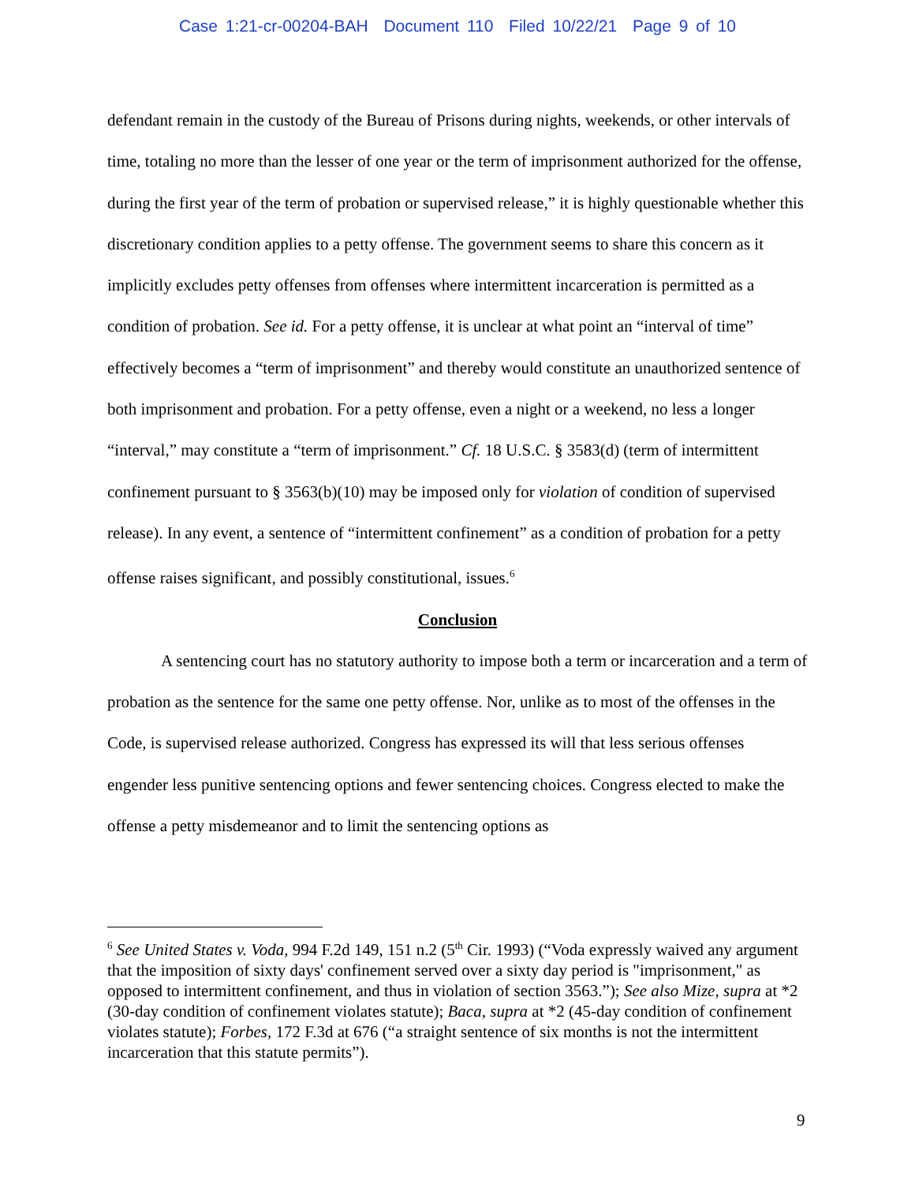Case 1:21-cr-00204-BAH Document 110 Filed 10/22/21 Page 9 of 10
defendant remain in the custody of the Bureau of Prisons during nights, weekends, or other intervals of time, totaling no more than the lesser of one year or the term of imprisonment authorized for the offense, during the first year of the term of probation or supervised release,” it is highly questionable whether this discretionary condition applies to a petty offense. The government seems to share this concern as it implicitly excludes petty offenses from offenses where intermittent incarceration is permitted as a condition of probation. See id. For a petty offense, it is unclear at what point an “interval of time” effectively becomes a “term of imprisonment” and thereby would constitute an unauthorized sentence of both imprisonment and probation. For a petty offense, even a night or a weekend, no less a longer “interval,” may constitute a “term of imprisonment.” Cf. 18 U.S.C. § 3583(d) (term of intermittent confinement pursuant to § 3563(b)(10) may be imposed only for violation of condition of supervised release). In any event, a sentence of “intermittent confinement” as a condition of probation for a petty offense raises significant, and possibly constitutional, issues.<sup>6</sup>
Conclusion
A sentencing court has no statutory authority to impose both a term or incarceration and a term of probation as the sentence for the same one petty offense. Nor, unlike as to most of the offenses in the Code, is supervised release authorized. Congress has expressed its will that less serious offenses engender less punitive sentencing options and fewer sentencing choices. Congress elected to make the offense a petty misdemeanor and to limit the sentencing options as
<sup>6</sup> See United States v. Voda, 994 F.2d 149, 151 n.2 (5<sup>th</sup> Cir. 1993) (“Voda expressly waived any argument that the imposition of sixty days' confinement served over a sixty day period is "imprisonment," as opposed to intermittent confinement, and thus in violation of section 3563.”); See also Mize, supra at *2 (30-day condition of confinement violates statute); Baca, supra at *2 (45-day condition of confinement violates statute); Forbes, 172 F.3d at 676 (“a straight sentence of six months is not the intermittent incarceration that this statute permits”).
9